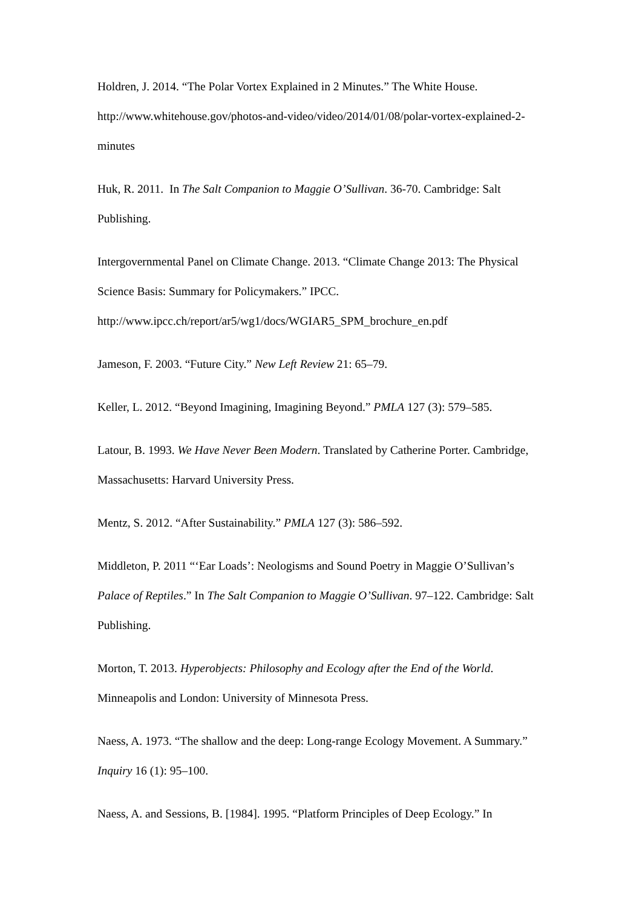Holdren, J. 2014. “The Polar Vortex Explained in 2 Minutes.” The White House. http://www.whitehouse.gov/photos-and-video/video/2014/01/08/polar-vortex-explained-2-minutes
Huk, R. 2011. In The Salt Companion to Maggie O’Sullivan. 36-70. Cambridge: Salt Publishing.
Intergovernmental Panel on Climate Change. 2013. “Climate Change 2013: The Physical Science Basis: Summary for Policymakers.” IPCC. http://www.ipcc.ch/report/ar5/wg1/docs/WGIAR5_SPM_brochure_en.pdf
Jameson, F. 2003. “Future City.” New Left Review 21: 65–79.
Keller, L. 2012. “Beyond Imagining, Imagining Beyond.” PMLA 127 (3): 579–585.
Latour, B. 1993. We Have Never Been Modern. Translated by Catherine Porter. Cambridge, Massachusetts: Harvard University Press.
Mentz, S. 2012. “After Sustainability.” PMLA 127 (3): 586–592.
Middleton, P. 2011 “‘Ear Loads’: Neologisms and Sound Poetry in Maggie O’Sullivan’s Palace of Reptiles.” In The Salt Companion to Maggie O’Sullivan. 97–122. Cambridge: Salt Publishing.
Morton, T. 2013. Hyperobjects: Philosophy and Ecology after the End of the World. Minneapolis and London: University of Minnesota Press.
Naess, A. 1973. “The shallow and the deep: Long-range Ecology Movement. A Summary.” Inquiry 16 (1): 95–100.
Naess, A. and Sessions, B. [1984]. 1995. “Platform Principles of Deep Ecology.” In